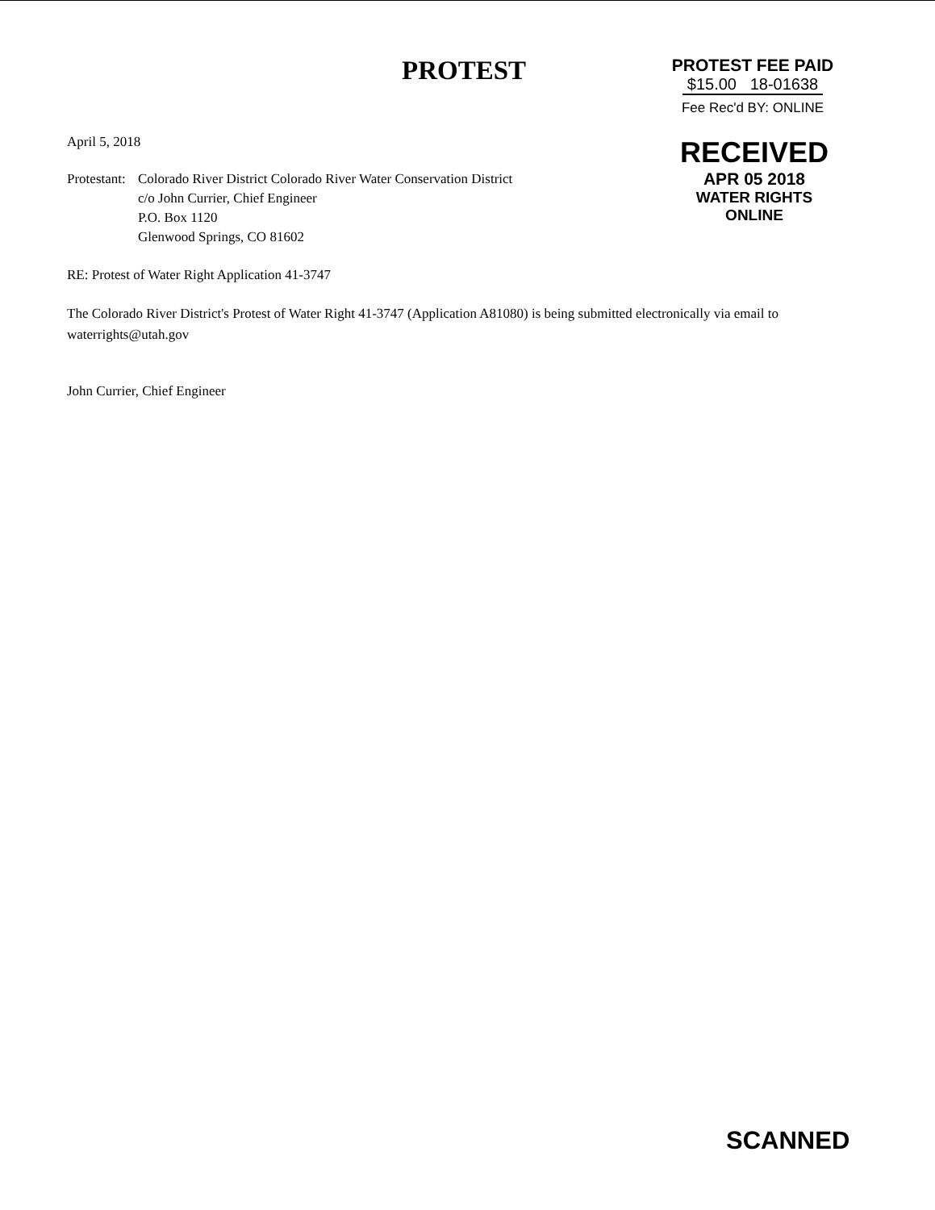PROTEST
PROTEST FEE PAID
$15.00 18-01638
Fee Rec'd BY: ONLINE
April 5, 2018
Protestant:
Colorado River District Colorado River Water Conservation District
c/o John Currier, Chief Engineer
P.O. Box 1120
Glenwood Springs, CO 81602
RECEIVED
APR 05 2018
WATER RIGHTS
ONLINE
RE: Protest of Water Right Application 41-3747
The Colorado River District's Protest of Water Right 41-3747 (Application A81080) is being submitted electronically via email to waterrights@utah.gov
John Currier, Chief Engineer
SCANNED